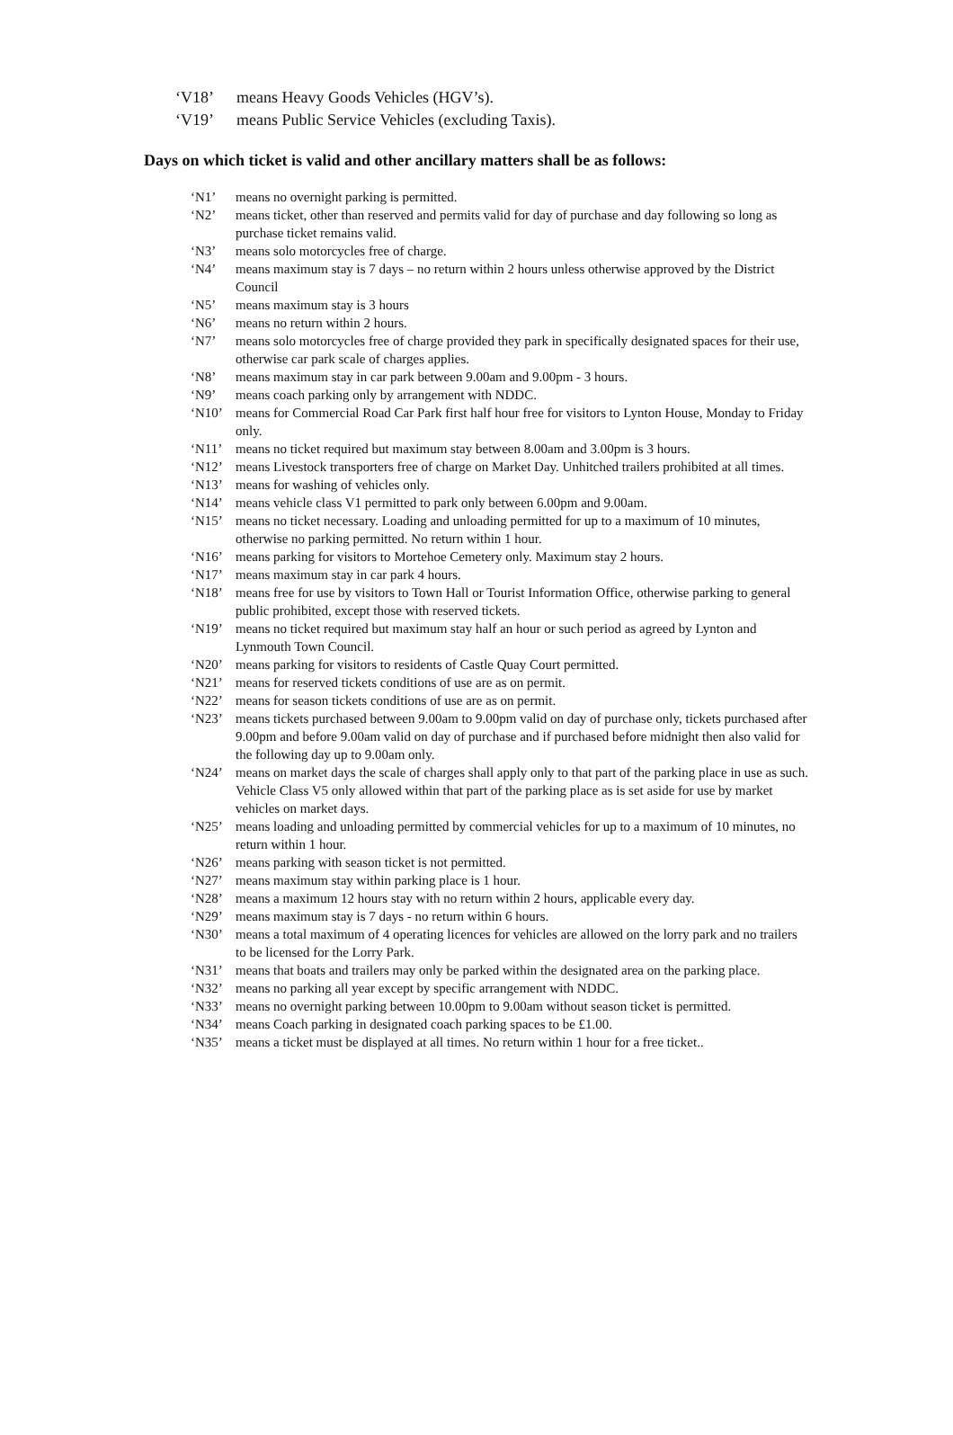‘V18’ means Heavy Goods Vehicles (HGV’s).
‘V19’ means Public Service Vehicles (excluding Taxis).
Days on which ticket is valid and other ancillary matters shall be as follows:
‘N1’ means no overnight parking is permitted.
‘N2’ means ticket, other than reserved and permits valid for day of purchase and day following so long as purchase ticket remains valid.
‘N3’ means solo motorcycles free of charge.
‘N4’ means maximum stay is 7 days – no return within 2 hours unless otherwise approved by the District Council
‘N5’ means maximum stay is 3 hours
‘N6’ means no return within 2 hours.
‘N7’ means solo motorcycles free of charge provided they park in specifically designated spaces for their use, otherwise car park scale of charges applies.
‘N8’ means maximum stay in car park between 9.00am and 9.00pm - 3 hours.
‘N9’ means coach parking only by arrangement with NDDC.
‘N10’ means for Commercial Road Car Park first half hour free for visitors to Lynton House, Monday to Friday only.
‘N11’ means no ticket required but maximum stay between 8.00am and 3.00pm is 3 hours.
‘N12’ means Livestock transporters free of charge on Market Day. Unhitched trailers prohibited at all times.
‘N13’ means for washing of vehicles only.
‘N14’ means vehicle class V1 permitted to park only between 6.00pm and 9.00am.
‘N15’ means no ticket necessary. Loading and unloading permitted for up to a maximum of 10 minutes, otherwise no parking permitted. No return within 1 hour.
‘N16’ means parking for visitors to Mortehoe Cemetery only. Maximum stay 2 hours.
‘N17’ means maximum stay in car park 4 hours.
‘N18’ means free for use by visitors to Town Hall or Tourist Information Office, otherwise parking to general public prohibited, except those with reserved tickets.
‘N19’ means no ticket required but maximum stay half an hour or such period as agreed by Lynton and Lynmouth Town Council.
‘N20’ means parking for visitors to residents of Castle Quay Court permitted.
‘N21’ means for reserved tickets conditions of use are as on permit.
‘N22’ means for season tickets conditions of use are as on permit.
‘N23’ means tickets purchased between 9.00am to 9.00pm valid on day of purchase only, tickets purchased after 9.00pm and before 9.00am valid on day of purchase and if purchased before midnight then also valid for the following day up to 9.00am only.
‘N24’ means on market days the scale of charges shall apply only to that part of the parking place in use as such. Vehicle Class V5 only allowed within that part of the parking place as is set aside for use by market vehicles on market days.
‘N25’ means loading and unloading permitted by commercial vehicles for up to a maximum of 10 minutes, no return within 1 hour.
‘N26’ means parking with season ticket is not permitted.
‘N27’ means maximum stay within parking place is 1 hour.
‘N28’ means a maximum 12 hours stay with no return within 2 hours, applicable every day.
‘N29’ means maximum stay is 7 days - no return within 6 hours.
‘N30’ means a total maximum of 4 operating licences for vehicles are allowed on the lorry park and no trailers to be licensed for the Lorry Park.
‘N31’ means that boats and trailers may only be parked within the designated area on the parking place.
‘N32’ means no parking all year except by specific arrangement with NDDC.
‘N33’ means no overnight parking between 10.00pm to 9.00am without season ticket is permitted.
‘N34’ means Coach parking in designated coach parking spaces to be £1.00.
‘N35’ means a ticket must be displayed at all times. No return within 1 hour for a free ticket..